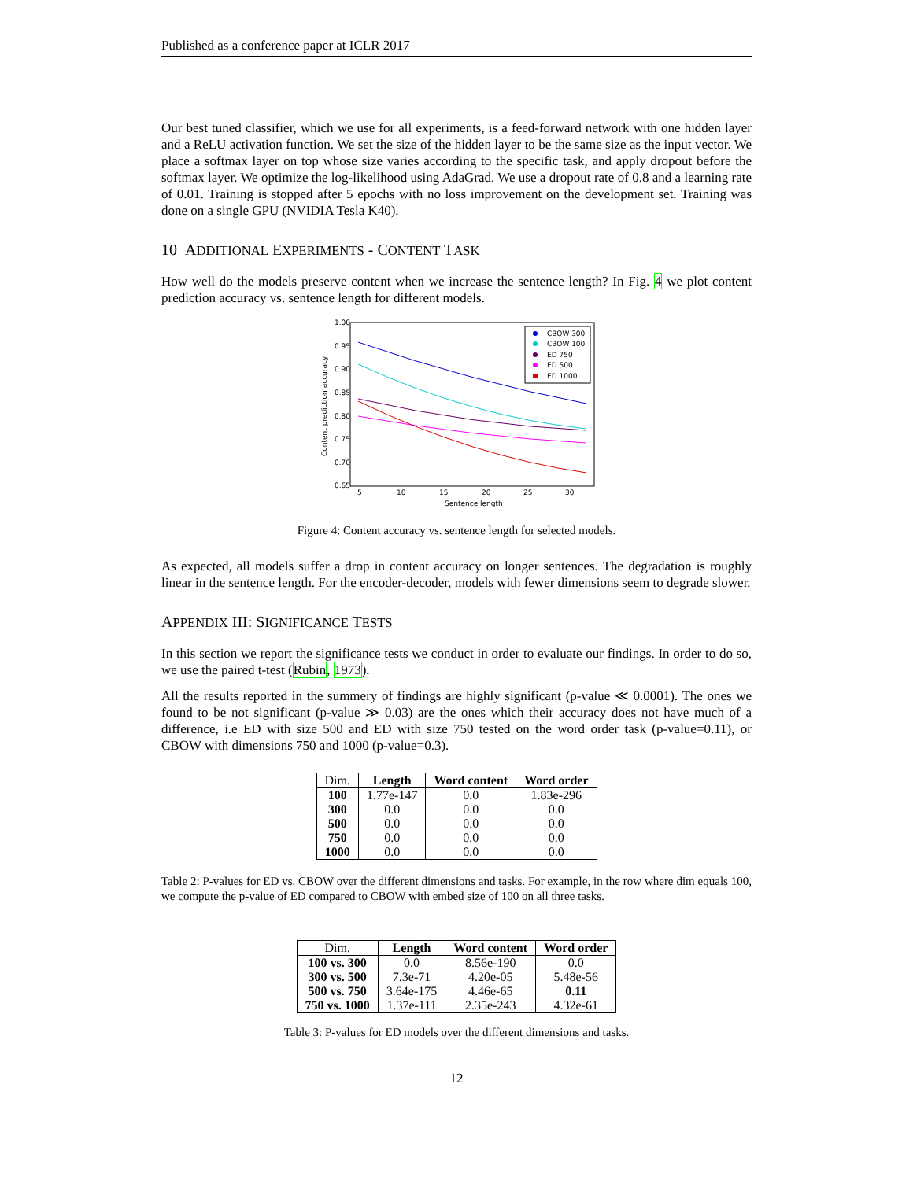Published as a conference paper at ICLR 2017
Our best tuned classifier, which we use for all experiments, is a feed-forward network with one hidden layer and a ReLU activation function. We set the size of the hidden layer to be the same size as the input vector. We place a softmax layer on top whose size varies according to the specific task, and apply dropout before the softmax layer. We optimize the log-likelihood using AdaGrad. We use a dropout rate of 0.8 and a learning rate of 0.01. Training is stopped after 5 epochs with no loss improvement on the development set. Training was done on a single GPU (NVIDIA Tesla K40).
10 ADDITIONAL EXPERIMENTS - CONTENT TASK
How well do the models preserve content when we increase the sentence length? In Fig. 4 we plot content prediction accuracy vs. sentence length for different models.
1.00
0.95
0.90
0.85
0.80
0.75
0.70
0.65
5
10
15
20
25
30
Sentence length
Content prediction accuracy
CBOW 300
CBOW 100
ED 750
ED 500
ED 1000
Figure 4: Content accuracy vs. sentence length for selected models.
As expected, all models suffer a drop in content accuracy on longer sentences. The degradation is roughly linear in the sentence length. For the encoder-decoder, models with fewer dimensions seem to degrade slower.
APPENDIX III: SIGNIFICANCE TESTS
In this section we report the significance tests we conduct in order to evaluate our findings. In order to do so, we use the paired t-test (Rubin, 1973).
All the results reported in the summery of findings are highly significant (p-value ≪ 0.0001). The ones we found to be not significant (p-value ≫ 0.03) are the ones which their accuracy does not have much of a difference, i.e ED with size 500 and ED with size 750 tested on the word order task (p-value=0.11), or CBOW with dimensions 750 and 1000 (p-value=0.3).
| Dim. | Length | Word content | Word order |
| --- | --- | --- | --- |
| 100 | 1.77e-147 | 0.0 | 1.83e-296 |
| 300 | 0.0 | 0.0 | 0.0 |
| 500 | 0.0 | 0.0 | 0.0 |
| 750 | 0.0 | 0.0 | 0.0 |
| 1000 | 0.0 | 0.0 | 0.0 |
Table 2: P-values for ED vs. CBOW over the different dimensions and tasks. For example, in the row where dim equals 100, we compute the p-value of ED compared to CBOW with embed size of 100 on all three tasks.
| Dim. | Length | Word content | Word order |
| --- | --- | --- | --- |
| 100 vs. 300 | 0.0 | 8.56e-190 | 0.0 |
| 300 vs. 500 | 7.3e-71 | 4.20e-05 | 5.48e-56 |
| 500 vs. 750 | 3.64e-175 | 4.46e-65 | 0.11 |
| 750 vs. 1000 | 1.37e-111 | 2.35e-243 | 4.32e-61 |
Table 3: P-values for ED models over the different dimensions and tasks.
12